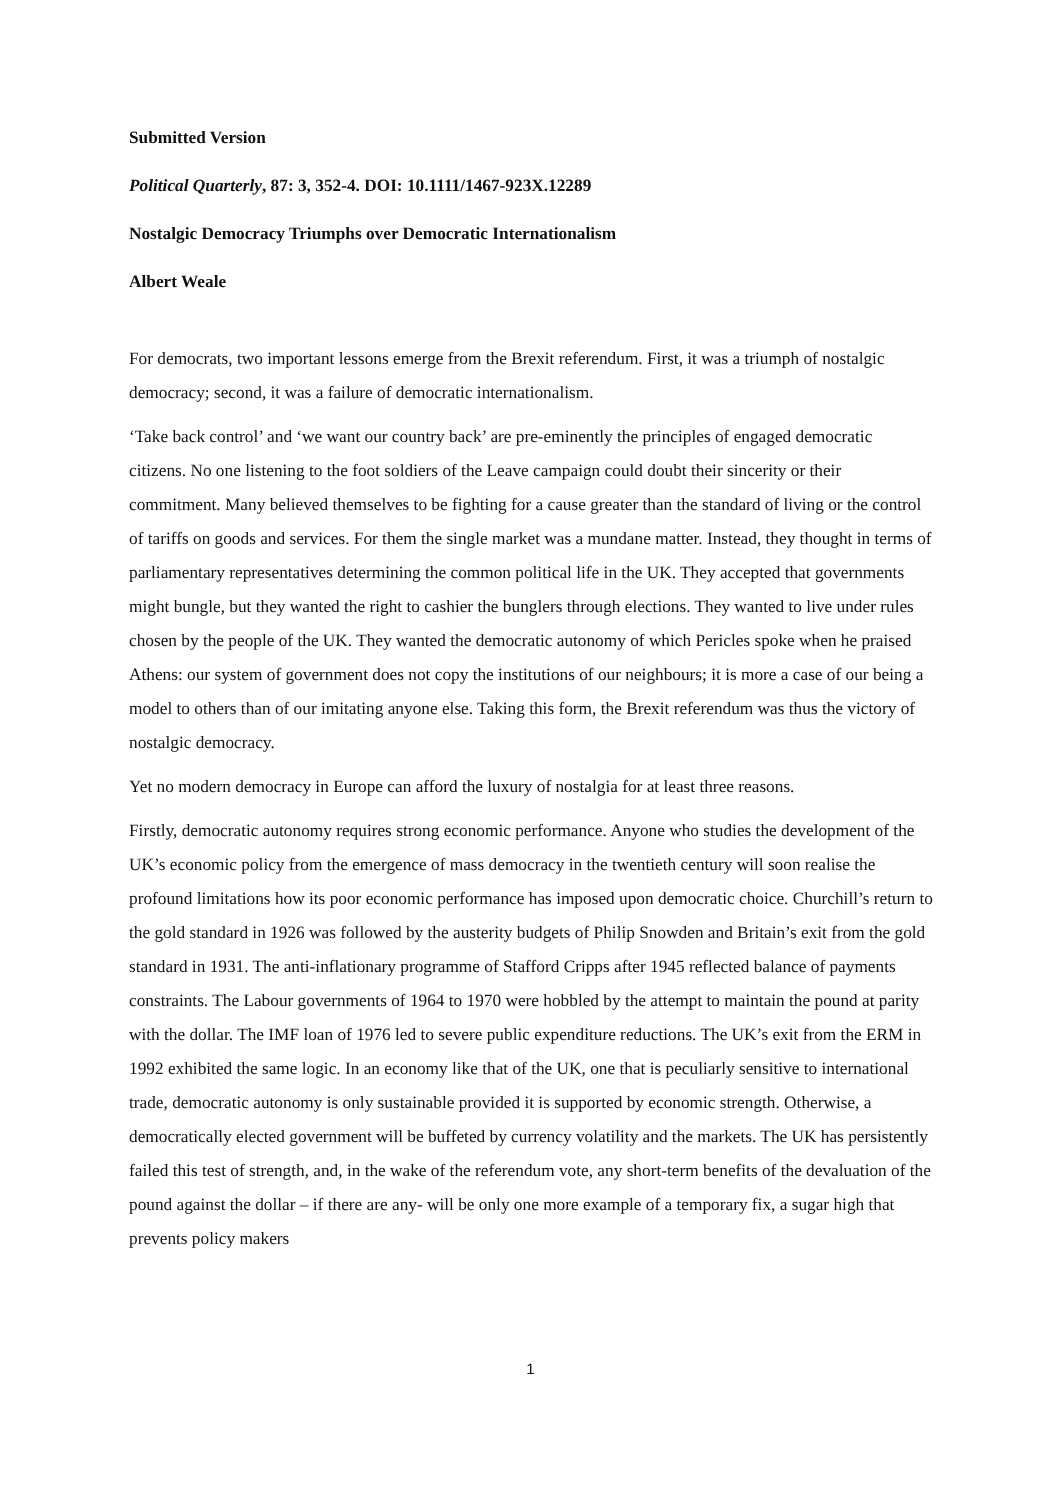Submitted Version
Political Quarterly, 87: 3, 352-4. DOI: 10.1111/1467-923X.12289
Nostalgic Democracy Triumphs over Democratic Internationalism
Albert Weale
For democrats, two important lessons emerge from the Brexit referendum. First, it was a triumph of nostalgic democracy; second, it was a failure of democratic internationalism.
‘Take back control’ and ‘we want our country back’ are pre-eminently the principles of engaged democratic citizens. No one listening to the foot soldiers of the Leave campaign could doubt their sincerity or their commitment. Many believed themselves to be fighting for a cause greater than the standard of living or the control of tariffs on goods and services. For them the single market was a mundane matter. Instead, they thought in terms of parliamentary representatives determining the common political life in the UK. They accepted that governments might bungle, but they wanted the right to cashier the bunglers through elections. They wanted to live under rules chosen by the people of the UK. They wanted the democratic autonomy of which Pericles spoke when he praised Athens: our system of government does not copy the institutions of our neighbours; it is more a case of our being a model to others than of our imitating anyone else. Taking this form, the Brexit referendum was thus the victory of nostalgic democracy.
Yet no modern democracy in Europe can afford the luxury of nostalgia for at least three reasons.
Firstly, democratic autonomy requires strong economic performance. Anyone who studies the development of the UK’s economic policy from the emergence of mass democracy in the twentieth century will soon realise the profound limitations how its poor economic performance has imposed upon democratic choice. Churchill’s return to the gold standard in 1926 was followed by the austerity budgets of Philip Snowden and Britain’s exit from the gold standard in 1931. The anti-inflationary programme of Stafford Cripps after 1945 reflected balance of payments constraints. The Labour governments of 1964 to 1970 were hobbled by the attempt to maintain the pound at parity with the dollar. The IMF loan of 1976 led to severe public expenditure reductions. The UK’s exit from the ERM in 1992 exhibited the same logic. In an economy like that of the UK, one that is peculiarly sensitive to international trade, democratic autonomy is only sustainable provided it is supported by economic strength. Otherwise, a democratically elected government will be buffeted by currency volatility and the markets. The UK has persistently failed this test of strength, and, in the wake of the referendum vote, any short-term benefits of the devaluation of the pound against the dollar – if there are any- will be only one more example of a temporary fix, a sugar high that prevents policy makers
1